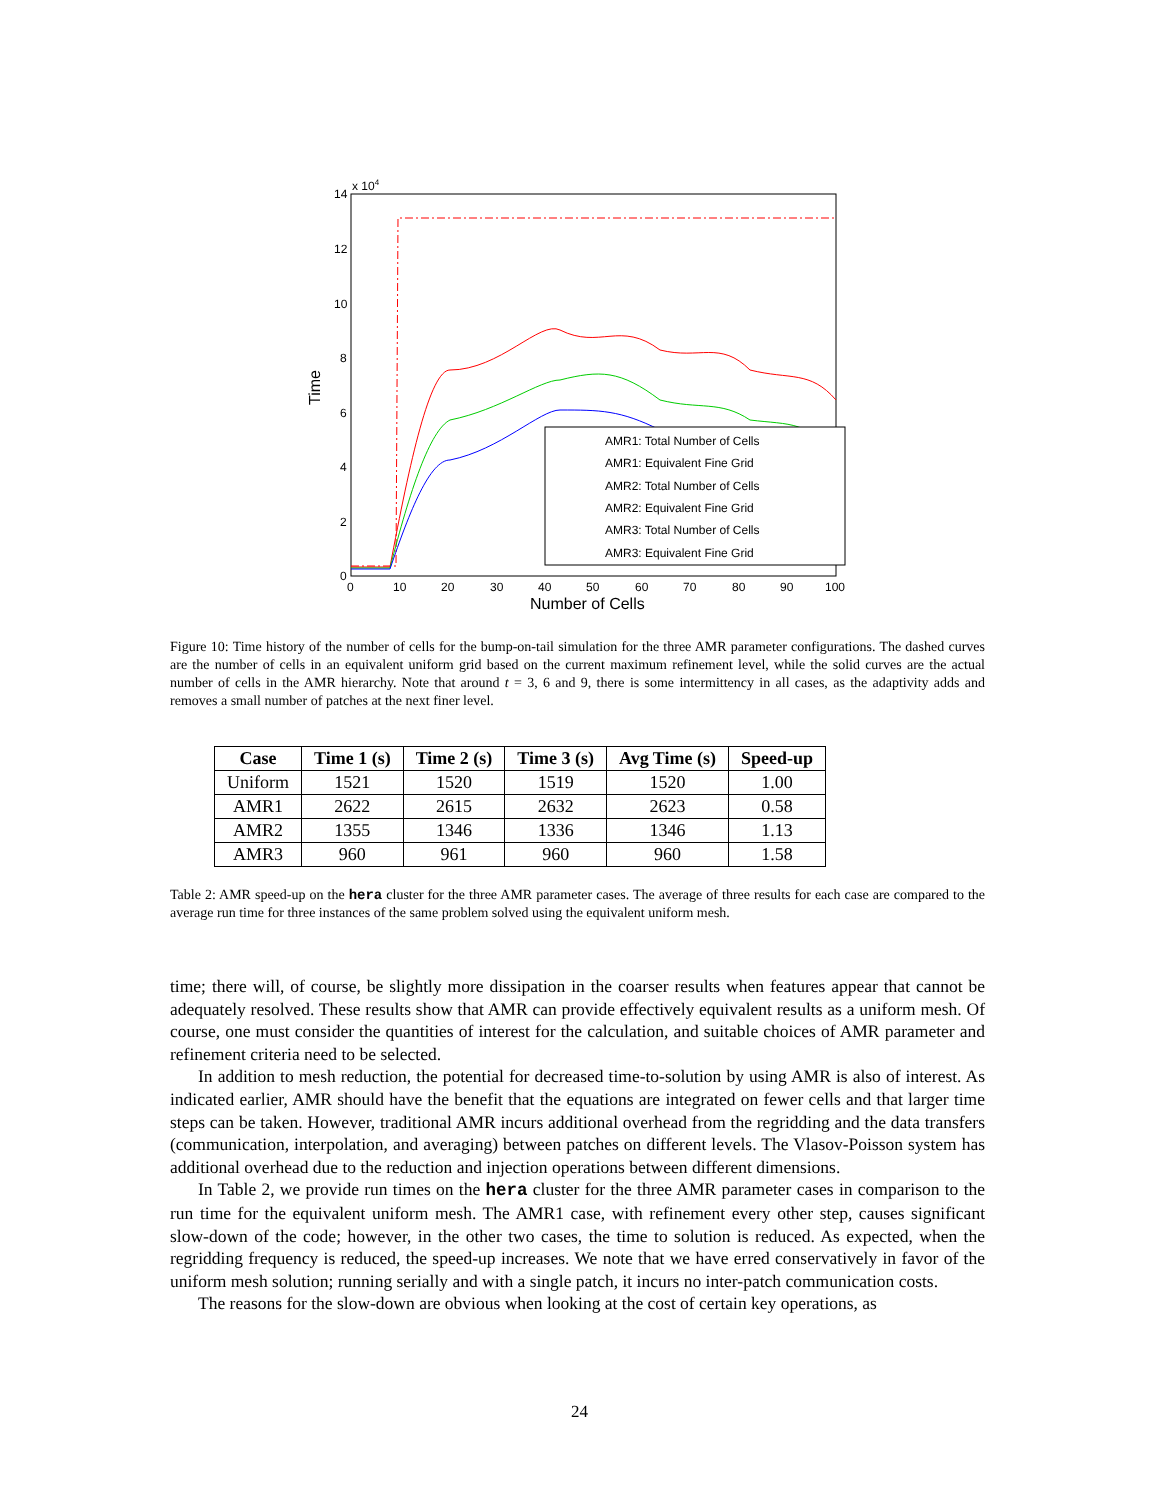x 104
14
12
10
8
6
4
2
0
0
10
20
30
40
50
60
70
80
90
100
Number of Cells
Time
AMR1: Total Number of Cells
AMR1: Equivalent Fine Grid
AMR2: Total Number of Cells
AMR2: Equivalent Fine Grid
AMR3: Total Number of Cells
AMR3: Equivalent Fine Grid
Figure 10: Time history of the number of cells for the bump-on-tail simulation for the three AMR parameter configurations. The dashed curves are the number of cells in an equivalent uniform grid based on the current maximum refinement level, while the solid curves are the actual number of cells in the AMR hierarchy. Note that around t = 3, 6 and 9, there is some intermittency in all cases, as the adaptivity adds and removes a small number of patches at the next finer level.
| Case | Time 1 (s) | Time 2 (s) | Time 3 (s) | Avg Time (s) | Speed-up |
| --- | --- | --- | --- | --- | --- |
| Uniform | 1521 | 1520 | 1519 | 1520 | 1.00 |
| AMR1 | 2622 | 2615 | 2632 | 2623 | 0.58 |
| AMR2 | 1355 | 1346 | 1336 | 1346 | 1.13 |
| AMR3 | 960 | 961 | 960 | 960 | 1.58 |
Table 2: AMR speed-up on the hera cluster for the three AMR parameter cases. The average of three results for each case are compared to the average run time for three instances of the same problem solved using the equivalent uniform mesh.
time; there will, of course, be slightly more dissipation in the coarser results when features appear that cannot be adequately resolved. These results show that AMR can provide effectively equivalent results as a uniform mesh. Of course, one must consider the quantities of interest for the calculation, and suitable choices of AMR parameter and refinement criteria need to be selected.
In addition to mesh reduction, the potential for decreased time-to-solution by using AMR is also of interest. As indicated earlier, AMR should have the benefit that the equations are integrated on fewer cells and that larger time steps can be taken. However, traditional AMR incurs additional overhead from the regridding and the data transfers (communication, interpolation, and averaging) between patches on different levels. The Vlasov-Poisson system has additional overhead due to the reduction and injection operations between different dimensions.
In Table 2, we provide run times on the hera cluster for the three AMR parameter cases in comparison to the run time for the equivalent uniform mesh. The AMR1 case, with refinement every other step, causes significant slow-down of the code; however, in the other two cases, the time to solution is reduced. As expected, when the regridding frequency is reduced, the speed-up increases. We note that we have erred conservatively in favor of the uniform mesh solution; running serially and with a single patch, it incurs no inter-patch communication costs.
The reasons for the slow-down are obvious when looking at the cost of certain key operations, as
24